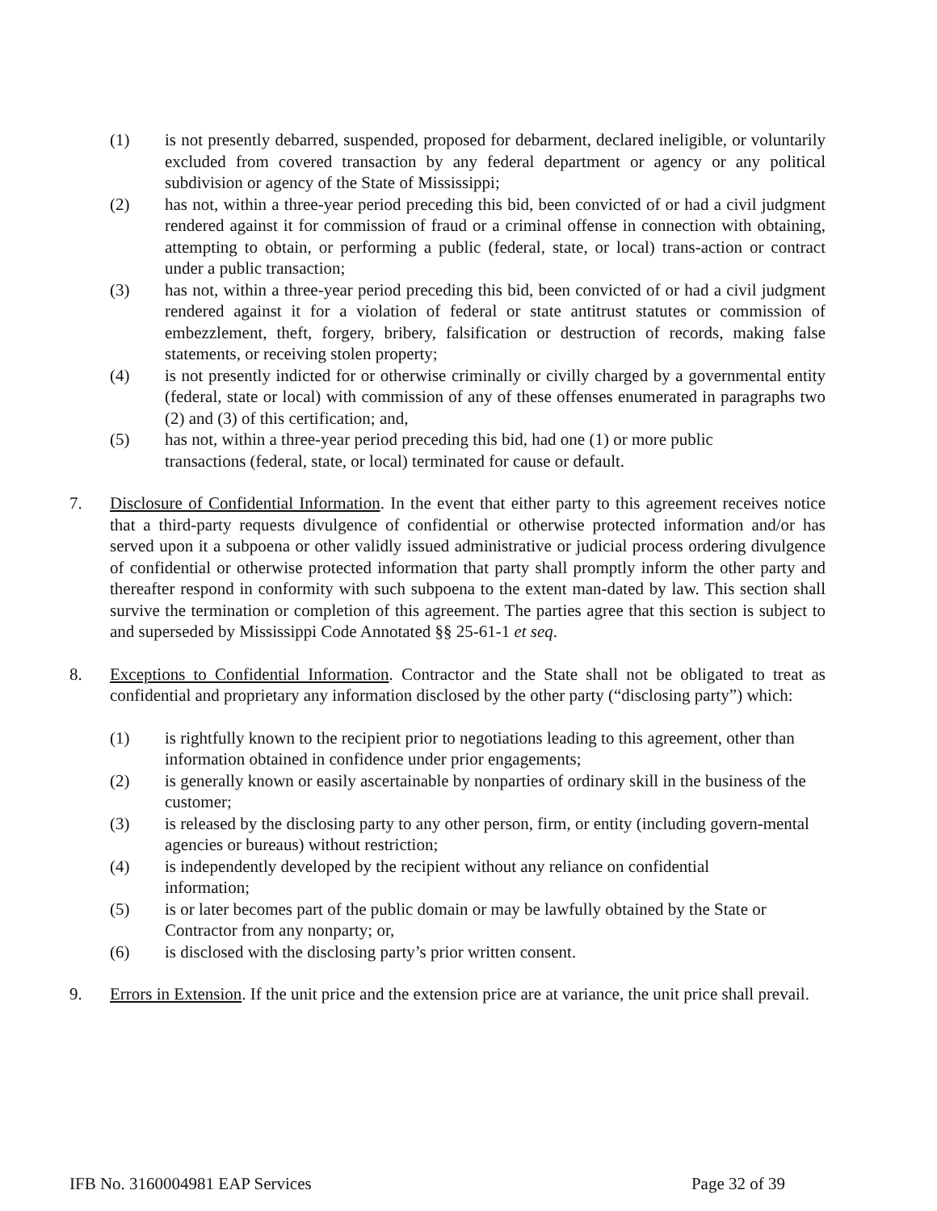(1) is not presently debarred, suspended, proposed for debarment, declared ineligible, or voluntarily excluded from covered transaction by any federal department or agency or any political subdivision or agency of the State of Mississippi;
(2) has not, within a three-year period preceding this bid, been convicted of or had a civil judgment rendered against it for commission of fraud or a criminal offense in connection with obtaining, attempting to obtain, or performing a public (federal, state, or local) trans-action or contract under a public transaction;
(3) has not, within a three-year period preceding this bid, been convicted of or had a civil judgment rendered against it for a violation of federal or state antitrust statutes or commission of embezzlement, theft, forgery, bribery, falsification or destruction of records, making false statements, or receiving stolen property;
(4) is not presently indicted for or otherwise criminally or civilly charged by a governmental entity (federal, state or local) with commission of any of these offenses enumerated in paragraphs two (2) and (3) of this certification; and,
(5) has not, within a three-year period preceding this bid, had one (1) or more public
transactions (federal, state, or local) terminated for cause or default.
7. Disclosure of Confidential Information. In the event that either party to this agreement receives notice that a third-party requests divulgence of confidential or otherwise protected information and/or has served upon it a subpoena or other validly issued administrative or judicial process ordering divulgence of confidential or otherwise protected information that party shall promptly inform the other party and thereafter respond in conformity with such subpoena to the extent man-dated by law. This section shall survive the termination or completion of this agreement. The parties agree that this section is subject to and superseded by Mississippi Code Annotated §§ 25-61-1 et seq.
8. Exceptions to Confidential Information. Contractor and the State shall not be obligated to treat as confidential and proprietary any information disclosed by the other party (“disclosing party”) which:
(1) is rightfully known to the recipient prior to negotiations leading to this agreement, other than information obtained in confidence under prior engagements;
(2) is generally known or easily ascertainable by nonparties of ordinary skill in the business of the customer;
(3) is released by the disclosing party to any other person, firm, or entity (including govern-mental agencies or bureaus) without restriction;
(4) is independently developed by the recipient without any reliance on confidential
information;
(5) is or later becomes part of the public domain or may be lawfully obtained by the State or Contractor from any nonparty; or,
(6) is disclosed with the disclosing party’s prior written consent.
9. Errors in Extension. If the unit price and the extension price are at variance, the unit price shall prevail.
IFB No. 3160004981 EAP Services Page 32 of 39